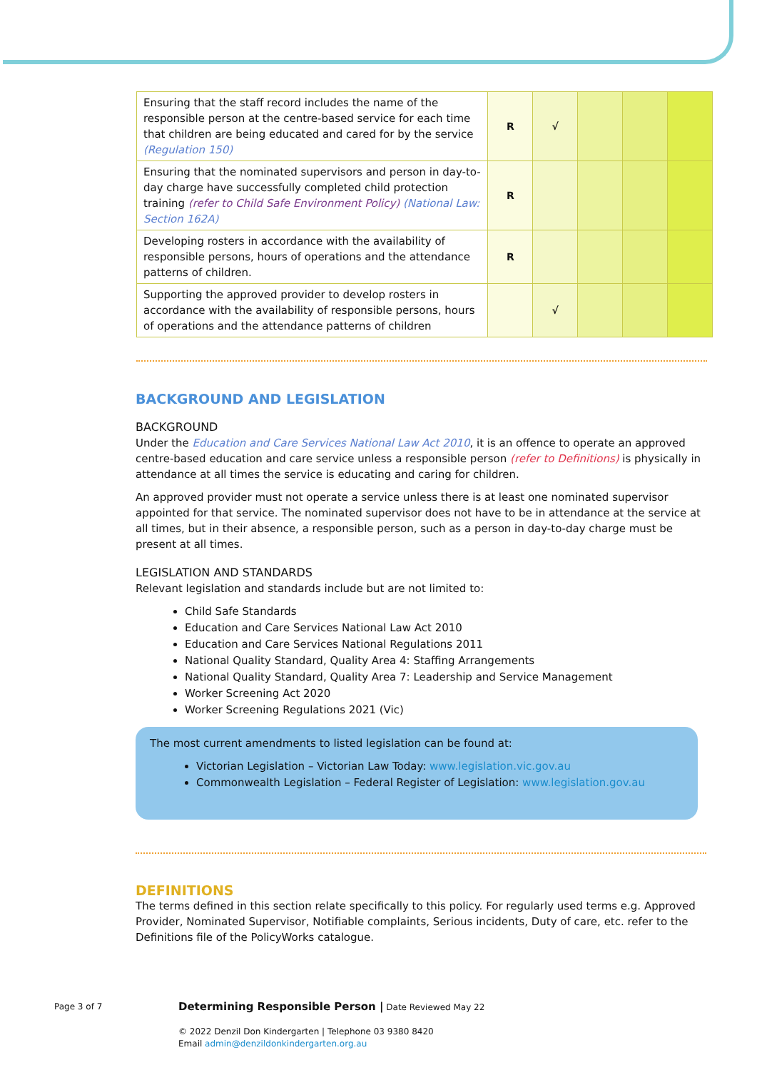| Ensuring that the staff record includes the name of the responsible person at the centre-based service for each time that children are being educated and cared for by the service (Regulation 150) | R | √ | | | |
| Ensuring that the nominated supervisors and person in day-to-day charge have successfully completed child protection training (refer to Child Safe Environment Policy) (National Law: Section 162A) | R | | | | |
| Developing rosters in accordance with the availability of responsible persons, hours of operations and the attendance patterns of children. | R | | | | |
| Supporting the approved provider to develop rosters in accordance with the availability of responsible persons, hours of operations and the attendance patterns of children | | √ | | | |
BACKGROUND AND LEGISLATION
BACKGROUND
Under the Education and Care Services National Law Act 2010, it is an offence to operate an approved centre-based education and care service unless a responsible person (refer to Definitions) is physically in attendance at all times the service is educating and caring for children.
An approved provider must not operate a service unless there is at least one nominated supervisor appointed for that service. The nominated supervisor does not have to be in attendance at the service at all times, but in their absence, a responsible person, such as a person in day-to-day charge must be present at all times.
LEGISLATION AND STANDARDS
Relevant legislation and standards include but are not limited to:
Child Safe Standards
Education and Care Services National Law Act 2010
Education and Care Services National Regulations 2011
National Quality Standard, Quality Area 4: Staffing Arrangements
National Quality Standard, Quality Area 7: Leadership and Service Management
Worker Screening Act 2020
Worker Screening Regulations 2021 (Vic)
The most current amendments to listed legislation can be found at:
Victorian Legislation – Victorian Law Today: www.legislation.vic.gov.au
Commonwealth Legislation – Federal Register of Legislation: www.legislation.gov.au
DEFINITIONS
The terms defined in this section relate specifically to this policy. For regularly used terms e.g. Approved Provider, Nominated Supervisor, Notifiable complaints, Serious incidents, Duty of care, etc. refer to the Definitions file of the PolicyWorks catalogue.
Page 3 of 7
Determining Responsible Person | Date Reviewed May 22
© 2022 Denzil Don Kindergarten | Telephone 03 9380 8420
Email admin@denzildonkindergarten.org.au